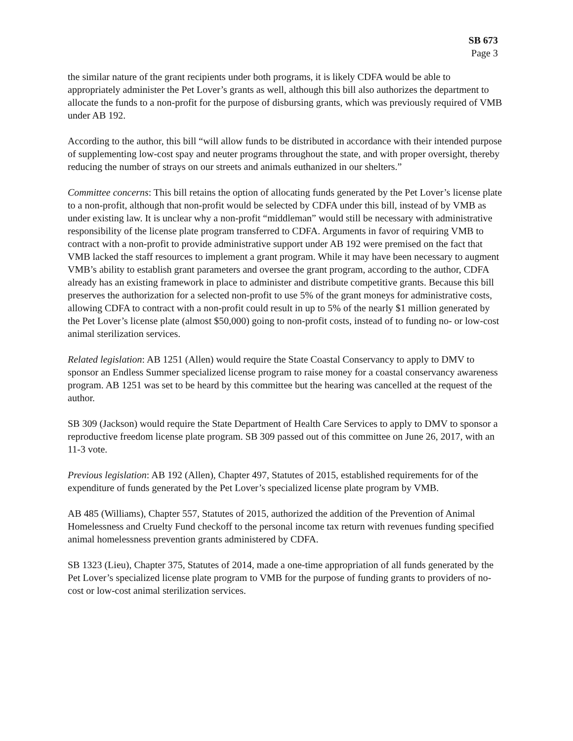SB 673
Page 3
the similar nature of the grant recipients under both programs, it is likely CDFA would be able to appropriately administer the Pet Lover’s grants as well, although this bill also authorizes the department to allocate the funds to a non-profit for the purpose of disbursing grants, which was previously required of VMB under AB 192.
According to the author, this bill “will allow funds to be distributed in accordance with their intended purpose of supplementing low-cost spay and neuter programs throughout the state, and with proper oversight, thereby reducing the number of strays on our streets and animals euthanized in our shelters.”
Committee concerns: This bill retains the option of allocating funds generated by the Pet Lover’s license plate to a non-profit, although that non-profit would be selected by CDFA under this bill, instead of by VMB as under existing law. It is unclear why a non-profit “middleman” would still be necessary with administrative responsibility of the license plate program transferred to CDFA. Arguments in favor of requiring VMB to contract with a non-profit to provide administrative support under AB 192 were premised on the fact that VMB lacked the staff resources to implement a grant program. While it may have been necessary to augment VMB’s ability to establish grant parameters and oversee the grant program, according to the author, CDFA already has an existing framework in place to administer and distribute competitive grants. Because this bill preserves the authorization for a selected non-profit to use 5% of the grant moneys for administrative costs, allowing CDFA to contract with a non-profit could result in up to 5% of the nearly $1 million generated by the Pet Lover’s license plate (almost $50,000) going to non-profit costs, instead of to funding no- or low-cost animal sterilization services.
Related legislation: AB 1251 (Allen) would require the State Coastal Conservancy to apply to DMV to sponsor an Endless Summer specialized license program to raise money for a coastal conservancy awareness program. AB 1251 was set to be heard by this committee but the hearing was cancelled at the request of the author.
SB 309 (Jackson) would require the State Department of Health Care Services to apply to DMV to sponsor a reproductive freedom license plate program. SB 309 passed out of this committee on June 26, 2017, with an 11-3 vote.
Previous legislation: AB 192 (Allen), Chapter 497, Statutes of 2015, established requirements for of the expenditure of funds generated by the Pet Lover’s specialized license plate program by VMB.
AB 485 (Williams), Chapter 557, Statutes of 2015, authorized the addition of the Prevention of Animal Homelessness and Cruelty Fund checkoff to the personal income tax return with revenues funding specified animal homelessness prevention grants administered by CDFA.
SB 1323 (Lieu), Chapter 375, Statutes of 2014, made a one-time appropriation of all funds generated by the Pet Lover’s specialized license plate program to VMB for the purpose of funding grants to providers of no-cost or low-cost animal sterilization services.